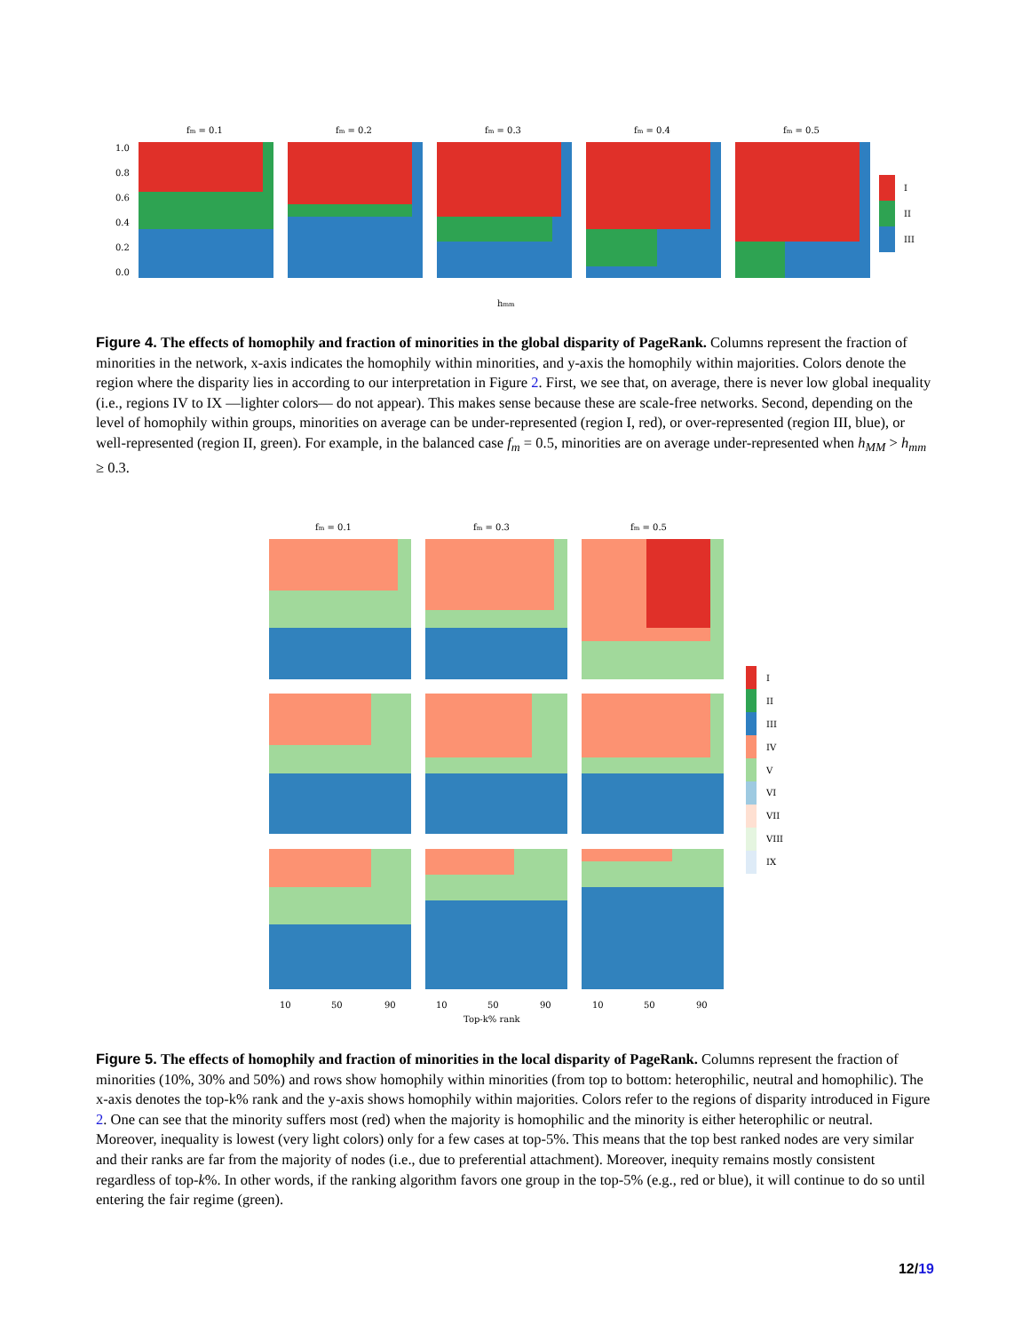fm = 0.1
fm = 0.2
fm = 0.3
fm = 0.4
fm = 0.5
1.0
0.8
0.6
0.4
0.2
0.0
hmm
I
II
III
Figure 4. The effects of homophily and fraction of minorities in the global disparity of PageRank. Columns represent the fraction of minorities in the network, x-axis indicates the homophily within minorities, and y-axis the homophily within majorities. Colors denote the region where the disparity lies in according to our interpretation in Figure 2. First, we see that, on average, there is never low global inequality (i.e., regions IV to IX —lighter colors— do not appear). This makes sense because these are scale-free networks. Second, depending on the level of homophily within groups, minorities on average can be under-represented (region I, red), or over-represented (region III, blue), or well-represented (region II, green). For example, in the balanced case f<sub>m</sub> = 0.5, minorities are on average under-represented when h<sub>MM</sub> > h<sub>mm</sub> ≥ 0.3.
fm = 0.1
fm = 0.3
fm = 0.5
10
50
90
10
50
90
10
50
90
Top-k% rank
I
II
III
IV
V
VI
VII
VIII
IX
Figure 5. The effects of homophily and fraction of minorities in the local disparity of PageRank. Columns represent the fraction of minorities (10%, 30% and 50%) and rows show homophily within minorities (from top to bottom: heterophilic, neutral and homophilic). The x-axis denotes the top-k% rank and the y-axis shows homophily within majorities. Colors refer to the regions of disparity introduced in Figure 2. One can see that the minority suffers most (red) when the majority is homophilic and the minority is either heterophilic or neutral. Moreover, inequality is lowest (very light colors) only for a few cases at top-5%. This means that the top best ranked nodes are very similar and their ranks are far from the majority of nodes (i.e., due to preferential attachment). Moreover, inequity remains mostly consistent regardless of top-k%. In other words, if the ranking algorithm favors one group in the top-5% (e.g., red or blue), it will continue to do so until entering the fair regime (green).
12/19